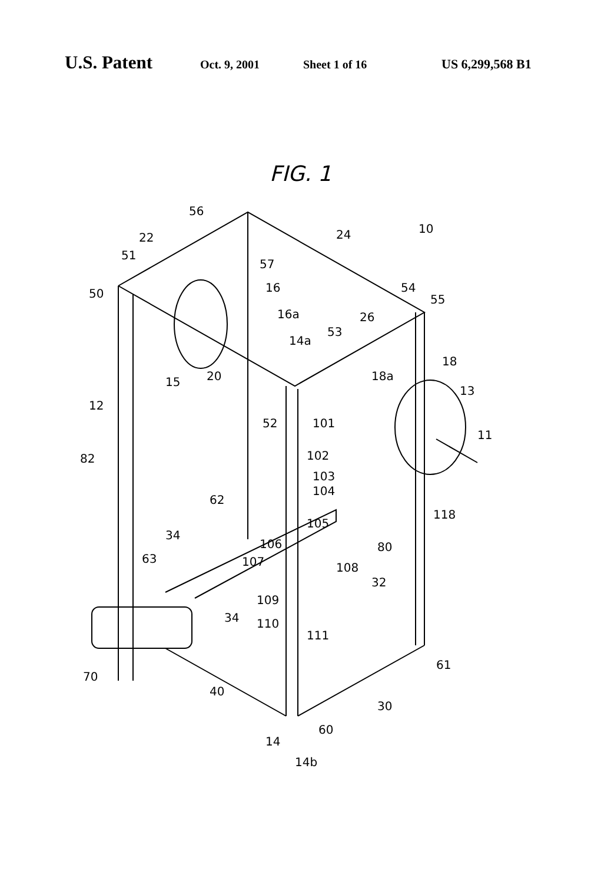U.S. Patent Oct. 9, 2001 Sheet 1 of 16 US 6,299,568 B1
FIG. 1
10
56
22
24
51
50
57
16
16a
54
55
26
14a
53
15
20
18
18a
13
12
52
101
11
82
102
103
104
62
118
105
34
106
80
107
108
63
32
109
34
110
111
61
70
40
30
60
14
14b